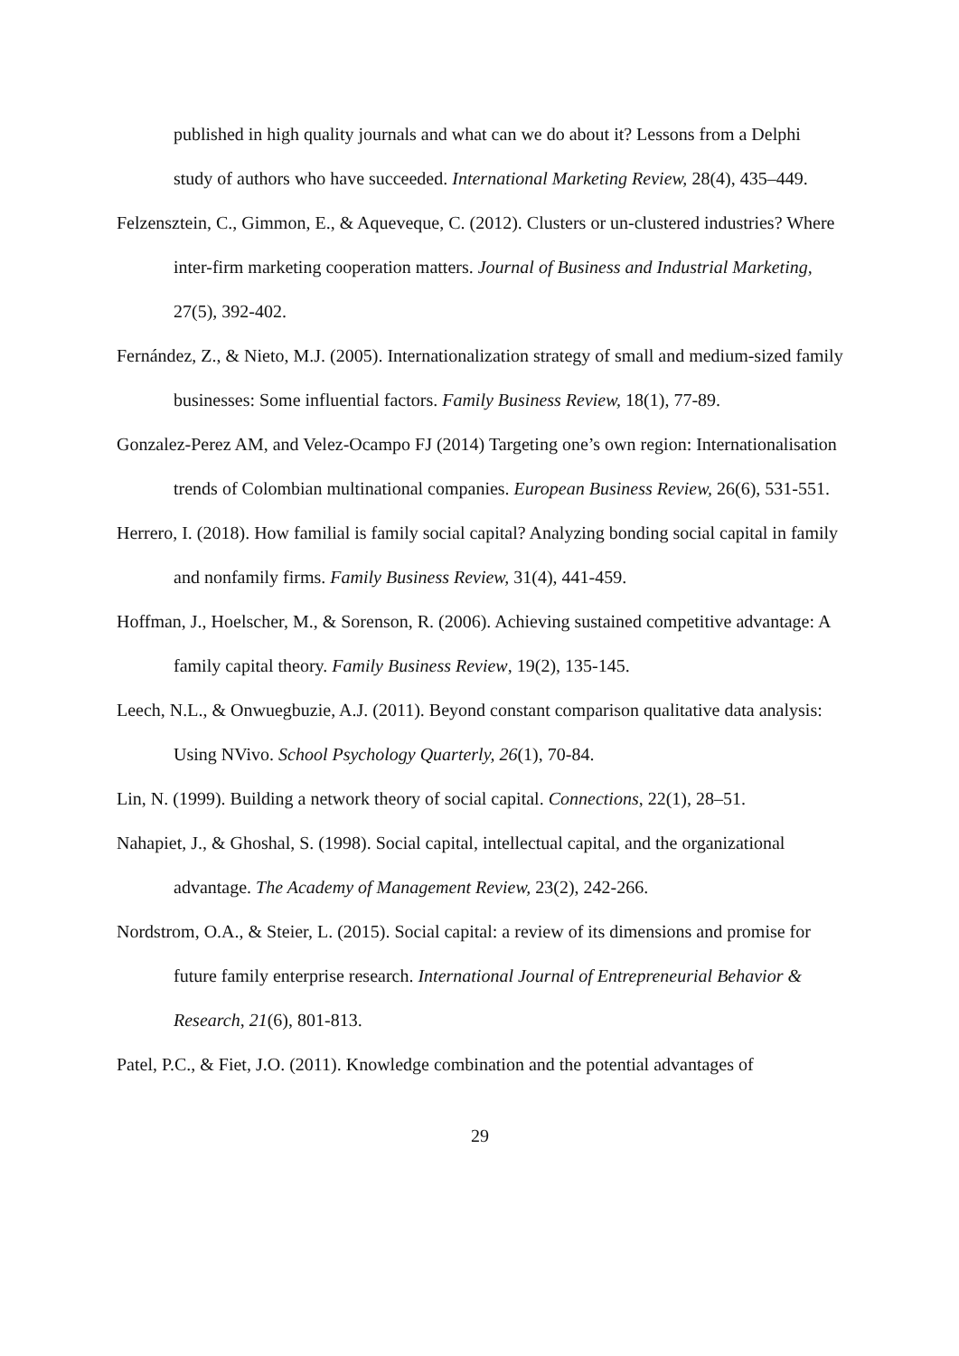published in high quality journals and what can we do about it? Lessons from a Delphi study of authors who have succeeded. International Marketing Review, 28(4), 435–449.
Felzensztein, C., Gimmon, E., & Aqueveque, C. (2012). Clusters or un-clustered industries? Where inter-firm marketing cooperation matters. Journal of Business and Industrial Marketing, 27(5), 392-402.
Fernández, Z., & Nieto, M.J. (2005). Internationalization strategy of small and medium-sized family businesses: Some influential factors. Family Business Review, 18(1), 77-89.
Gonzalez-Perez AM, and Velez-Ocampo FJ (2014) Targeting one’s own region: Internationalisation trends of Colombian multinational companies. European Business Review, 26(6), 531-551.
Herrero, I. (2018). How familial is family social capital? Analyzing bonding social capital in family and nonfamily firms. Family Business Review, 31(4), 441-459.
Hoffman, J., Hoelscher, M., & Sorenson, R. (2006). Achieving sustained competitive advantage: A family capital theory. Family Business Review, 19(2), 135-145.
Leech, N.L., & Onwuegbuzie, A.J. (2011). Beyond constant comparison qualitative data analysis: Using NVivo. School Psychology Quarterly, 26(1), 70-84.
Lin, N. (1999). Building a network theory of social capital. Connections, 22(1), 28–51.
Nahapiet, J., & Ghoshal, S. (1998). Social capital, intellectual capital, and the organizational advantage. The Academy of Management Review, 23(2), 242-266.
Nordstrom, O.A., & Steier, L. (2015). Social capital: a review of its dimensions and promise for future family enterprise research. International Journal of Entrepreneurial Behavior & Research, 21(6), 801-813.
Patel, P.C., & Fiet, J.O. (2011). Knowledge combination and the potential advantages of
29